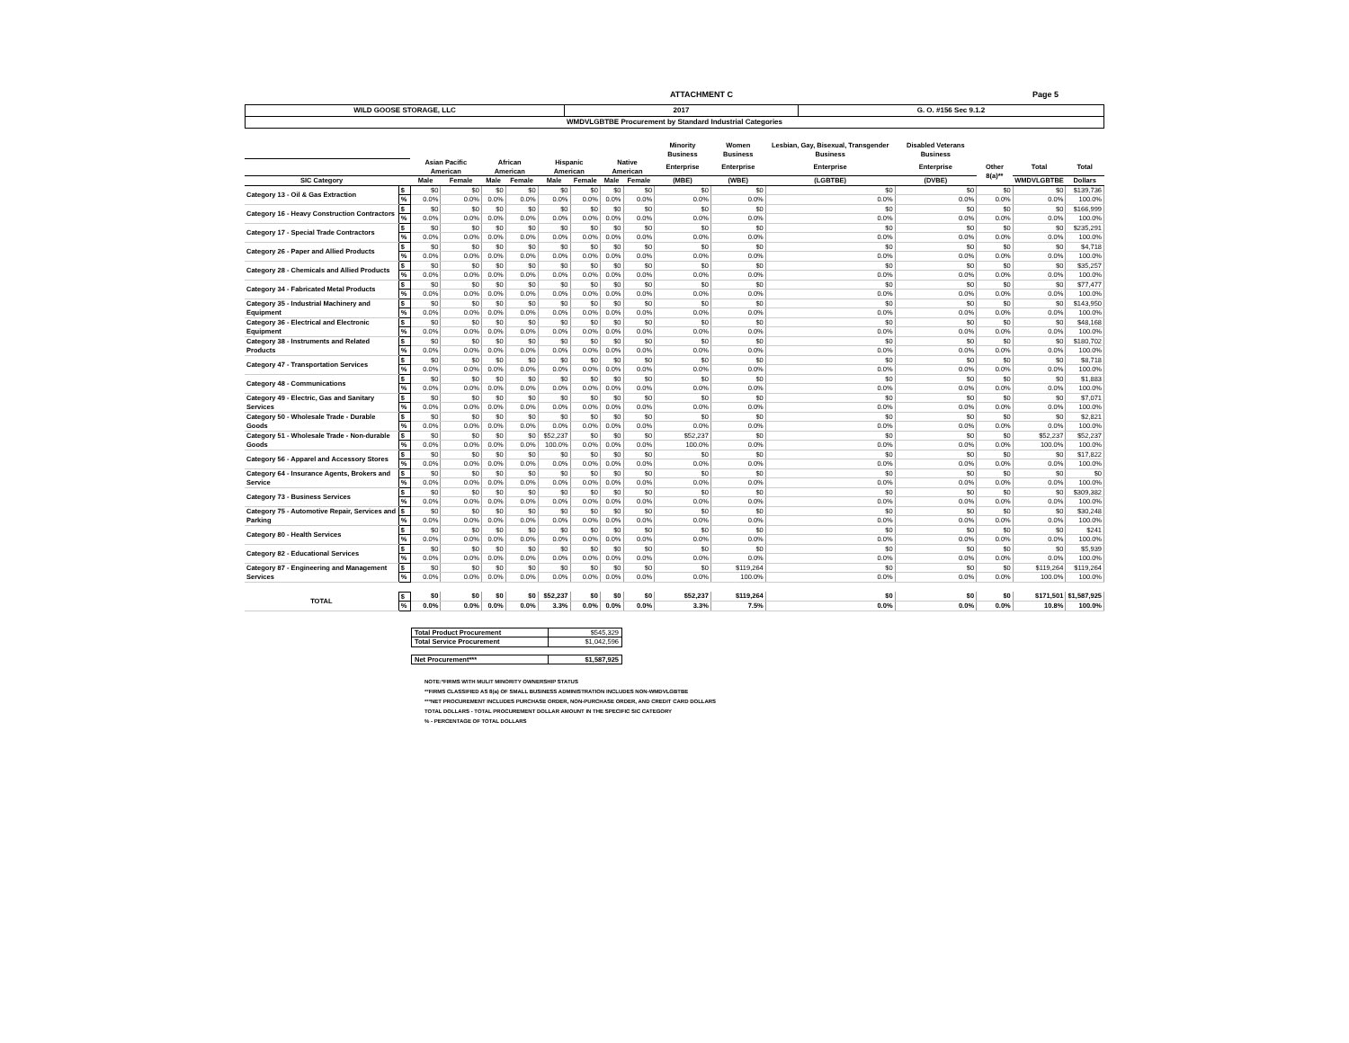ATTACHMENT C Page 5
| WILD GOOSE STORAGE, LLC | 2017 | G. O. #156 Sec 9.1.2 |
| WMDVLGBTBE Procurement by Standard Industrial Categories | | |
| | | | | | | | | | | Minority Business | Women Business | Lesbian, Gay, Bisexual, Transgender Business | Disabled Veterans Business | | | |
| --- | --- | --- | --- | --- | --- | --- | --- | --- | --- | --- | --- | --- | --- | --- | --- | --- |
| | | Asian Pacific American | | African American | | Hispanic American | | Native American | | Enterprise | Enterprise | Enterprise | Enterprise | Other 8(a)** | Total | Total |
| SIC Category | | Male | Female | Male | Female | Male | Female | Male | Female | (MBE) | (WBE) | (LGBTBE) | (DVBE) | | WMDVLGBTBE | Dollars |
| Category 13 - Oil & Gas Extraction | $ | $0 | $0 | $0 | $0 | $0 | $0 | $0 | $0 | $0 | $0 | $0 | $0 | $0 | $0 | $139,736 |
| | % | 0.0% | 0.0% | 0.0% | 0.0% | 0.0% | 0.0% | 0.0% | 0.0% | 0.0% | 0.0% | 0.0% | 0.0% | 0.0% | 0.0% | 100.0% |
| Category 16 - Heavy Construction Contractors | $ | $0 | $0 | $0 | $0 | $0 | $0 | $0 | $0 | $0 | $0 | $0 | $0 | $0 | $0 | $166,999 |
| | % | 0.0% | 0.0% | 0.0% | 0.0% | 0.0% | 0.0% | 0.0% | 0.0% | 0.0% | 0.0% | 0.0% | 0.0% | 0.0% | 0.0% | 100.0% |
| Category 17 - Special Trade Contractors | $ | $0 | $0 | $0 | $0 | $0 | $0 | $0 | $0 | $0 | $0 | $0 | $0 | $0 | $0 | $235,291 |
| | % | 0.0% | 0.0% | 0.0% | 0.0% | 0.0% | 0.0% | 0.0% | 0.0% | 0.0% | 0.0% | 0.0% | 0.0% | 0.0% | 0.0% | 100.0% |
| Category 26 - Paper and Allied Products | $ | $0 | $0 | $0 | $0 | $0 | $0 | $0 | $0 | $0 | $0 | $0 | $0 | $0 | $0 | $4,718 |
| | % | 0.0% | 0.0% | 0.0% | 0.0% | 0.0% | 0.0% | 0.0% | 0.0% | 0.0% | 0.0% | 0.0% | 0.0% | 0.0% | 0.0% | 100.0% |
| Category 28 - Chemicals and Allied Products | $ | $0 | $0 | $0 | $0 | $0 | $0 | $0 | $0 | $0 | $0 | $0 | $0 | $0 | $0 | $35,257 |
| | % | 0.0% | 0.0% | 0.0% | 0.0% | 0.0% | 0.0% | 0.0% | 0.0% | 0.0% | 0.0% | 0.0% | 0.0% | 0.0% | 0.0% | 100.0% |
| Category 34 - Fabricated Metal Products | $ | $0 | $0 | $0 | $0 | $0 | $0 | $0 | $0 | $0 | $0 | $0 | $0 | $0 | $0 | $77,477 |
| | % | 0.0% | 0.0% | 0.0% | 0.0% | 0.0% | 0.0% | 0.0% | 0.0% | 0.0% | 0.0% | 0.0% | 0.0% | 0.0% | 0.0% | 100.0% |
| Category 35 - Industrial Machinery and Equipment | $ | $0 | $0 | $0 | $0 | $0 | $0 | $0 | $0 | $0 | $0 | $0 | $0 | $0 | $0 | $143,950 |
| | % | 0.0% | 0.0% | 0.0% | 0.0% | 0.0% | 0.0% | 0.0% | 0.0% | 0.0% | 0.0% | 0.0% | 0.0% | 0.0% | 0.0% | 100.0% |
| Category 36 - Electrical and Electronic Equipment | $ | $0 | $0 | $0 | $0 | $0 | $0 | $0 | $0 | $0 | $0 | $0 | $0 | $0 | $0 | $48,168 |
| | % | 0.0% | 0.0% | 0.0% | 0.0% | 0.0% | 0.0% | 0.0% | 0.0% | 0.0% | 0.0% | 0.0% | 0.0% | 0.0% | 0.0% | 100.0% |
| Category 38 - Instruments and Related Products | $ | $0 | $0 | $0 | $0 | $0 | $0 | $0 | $0 | $0 | $0 | $0 | $0 | $0 | $0 | $180,702 |
| | % | 0.0% | 0.0% | 0.0% | 0.0% | 0.0% | 0.0% | 0.0% | 0.0% | 0.0% | 0.0% | 0.0% | 0.0% | 0.0% | 0.0% | 100.0% |
| Category 47 - Transportation Services | $ | $0 | $0 | $0 | $0 | $0 | $0 | $0 | $0 | $0 | $0 | $0 | $0 | $0 | $0 | $8,718 |
| | % | 0.0% | 0.0% | 0.0% | 0.0% | 0.0% | 0.0% | 0.0% | 0.0% | 0.0% | 0.0% | 0.0% | 0.0% | 0.0% | 0.0% | 100.0% |
| Category 48 - Communications | $ | $0 | $0 | $0 | $0 | $0 | $0 | $0 | $0 | $0 | $0 | $0 | $0 | $0 | $0 | $1,883 |
| | % | 0.0% | 0.0% | 0.0% | 0.0% | 0.0% | 0.0% | 0.0% | 0.0% | 0.0% | 0.0% | 0.0% | 0.0% | 0.0% | 0.0% | 100.0% |
| Category 49 - Electric, Gas and Sanitary Services | $ | $0 | $0 | $0 | $0 | $0 | $0 | $0 | $0 | $0 | $0 | $0 | $0 | $0 | $0 | $7,071 |
| | % | 0.0% | 0.0% | 0.0% | 0.0% | 0.0% | 0.0% | 0.0% | 0.0% | 0.0% | 0.0% | 0.0% | 0.0% | 0.0% | 0.0% | 100.0% |
| Category 50 - Wholesale Trade - Durable Goods | $ | $0 | $0 | $0 | $0 | $0 | $0 | $0 | $0 | $0 | $0 | $0 | $0 | $0 | $0 | $2,821 |
| | % | 0.0% | 0.0% | 0.0% | 0.0% | 0.0% | 0.0% | 0.0% | 0.0% | 0.0% | 0.0% | 0.0% | 0.0% | 0.0% | 0.0% | 100.0% |
| Category 51 - Wholesale Trade - Non-durable Goods | $ | $0 | $0 | $0 | $0 | $52,237 | $0 | $0 | $0 | $52,237 | $0 | $0 | $0 | $0 | $52,237 | $52,237 |
| | % | 0.0% | 0.0% | 0.0% | 0.0% | 100.0% | 0.0% | 0.0% | 0.0% | 100.0% | 0.0% | 0.0% | 0.0% | 0.0% | 100.0% | 100.0% |
| Category 56 - Apparel and Accessory Stores | $ | $0 | $0 | $0 | $0 | $0 | $0 | $0 | $0 | $0 | $0 | $0 | $0 | $0 | $0 | $17,822 |
| | % | 0.0% | 0.0% | 0.0% | 0.0% | 0.0% | 0.0% | 0.0% | 0.0% | 0.0% | 0.0% | 0.0% | 0.0% | 0.0% | 0.0% | 100.0% |
| Category 64 - Insurance Agents, Brokers and Service | $ | $0 | $0 | $0 | $0 | $0 | $0 | $0 | $0 | $0 | $0 | $0 | $0 | $0 | $0 | $0 |
| | % | 0.0% | 0.0% | 0.0% | 0.0% | 0.0% | 0.0% | 0.0% | 0.0% | 0.0% | 0.0% | 0.0% | 0.0% | 0.0% | 0.0% | 100.0% |
| Category 73 - Business Services | $ | $0 | $0 | $0 | $0 | $0 | $0 | $0 | $0 | $0 | $0 | $0 | $0 | $0 | $0 | $309,382 |
| | % | 0.0% | 0.0% | 0.0% | 0.0% | 0.0% | 0.0% | 0.0% | 0.0% | 0.0% | 0.0% | 0.0% | 0.0% | 0.0% | 0.0% | 100.0% |
| Category 75 - Automotive Repair, Services and Parking | $ | $0 | $0 | $0 | $0 | $0 | $0 | $0 | $0 | $0 | $0 | $0 | $0 | $0 | $0 | $30,248 |
| | % | 0.0% | 0.0% | 0.0% | 0.0% | 0.0% | 0.0% | 0.0% | 0.0% | 0.0% | 0.0% | 0.0% | 0.0% | 0.0% | 0.0% | 100.0% |
| Category 80 - Health Services | $ | $0 | $0 | $0 | $0 | $0 | $0 | $0 | $0 | $0 | $0 | $0 | $0 | $0 | $0 | $241 |
| | % | 0.0% | 0.0% | 0.0% | 0.0% | 0.0% | 0.0% | 0.0% | 0.0% | 0.0% | 0.0% | 0.0% | 0.0% | 0.0% | 0.0% | 100.0% |
| Category 82 - Educational Services | $ | $0 | $0 | $0 | $0 | $0 | $0 | $0 | $0 | $0 | $0 | $0 | $0 | $0 | $0 | $5,939 |
| | % | 0.0% | 0.0% | 0.0% | 0.0% | 0.0% | 0.0% | 0.0% | 0.0% | 0.0% | 0.0% | 0.0% | 0.0% | 0.0% | 0.0% | 100.0% |
| Category 87 - Engineering and Management Services | $ | $0 | $0 | $0 | $0 | $0 | $0 | $0 | $0 | $0 | $119,264 | $0 | $0 | $0 | $119,264 | $119,264 |
| | % | 0.0% | 0.0% | 0.0% | 0.0% | 0.0% | 0.0% | 0.0% | 0.0% | 0.0% | 100.0% | 0.0% | 0.0% | 0.0% | 100.0% | 100.0% |
| TOTAL | $ | $0 | $0 | $0 | $0 | $52,237 | $0 | $0 | $0 | $52,237 | $119,264 | $0 | $0 | $0 | $171,501 | $1,587,925 |
| | % | 0.0% | 0.0% | 0.0% | 0.0% | 3.3% | 0.0% | 0.0% | 0.0% | 3.3% | 7.5% | 0.0% | 0.0% | 0.0% | 10.8% | 100.0% |
| Total Product Procurement | $545,329 |
| Total Service Procurement | $1,042,596 |
| Net Procurement*** | $1,587,925 |
NOTE:*FIRMS WITH MULIT MINORITY OWNERSHIP STATUS
**FIRMS CLASSIFIED AS 8(a) OF SMALL BUSINESS ADMINISTRATION INCLUDES NON-WMDVLGBTBE
***NET PROCUREMENT INCLUDES PURCHASE ORDER, NON-PURCHASE ORDER, AND CREDIT CARD DOLLARS
TOTAL DOLLARS - TOTAL PROCUREMENT DOLLAR AMOUNT IN THE SPECIFIC SIC CATEGORY
% - PERCENTAGE OF TOTAL DOLLARS